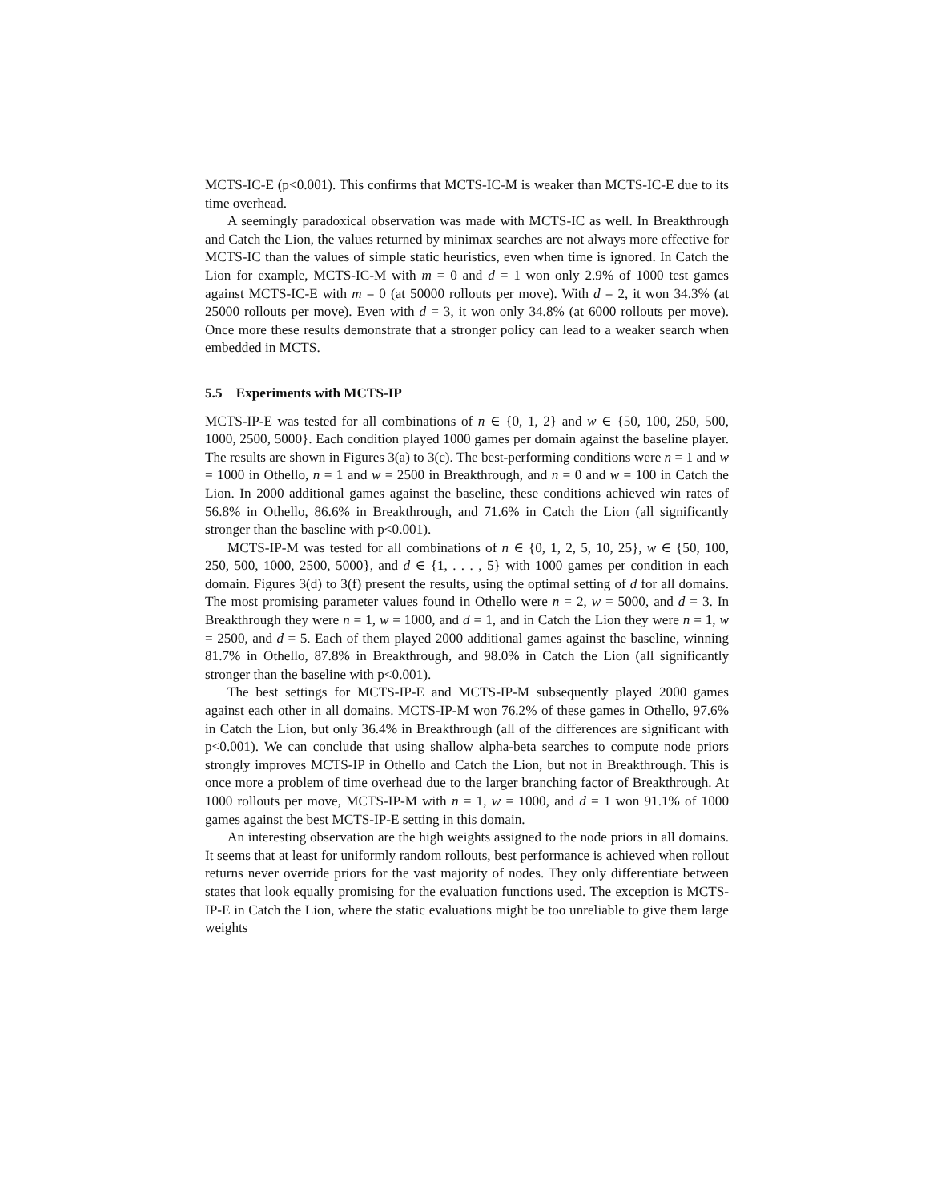MCTS-IC-E (p<0.001). This confirms that MCTS-IC-M is weaker than MCTS-IC-E due to its time overhead.
A seemingly paradoxical observation was made with MCTS-IC as well. In Breakthrough and Catch the Lion, the values returned by minimax searches are not always more effective for MCTS-IC than the values of simple static heuristics, even when time is ignored. In Catch the Lion for example, MCTS-IC-M with m = 0 and d = 1 won only 2.9% of 1000 test games against MCTS-IC-E with m = 0 (at 50000 rollouts per move). With d = 2, it won 34.3% (at 25000 rollouts per move). Even with d = 3, it won only 34.8% (at 6000 rollouts per move). Once more these results demonstrate that a stronger policy can lead to a weaker search when embedded in MCTS.
5.5 Experiments with MCTS-IP
MCTS-IP-E was tested for all combinations of n ∈ {0, 1, 2} and w ∈ {50, 100, 250, 500, 1000, 2500, 5000}. Each condition played 1000 games per domain against the baseline player. The results are shown in Figures 3(a) to 3(c). The best-performing conditions were n = 1 and w = 1000 in Othello, n = 1 and w = 2500 in Breakthrough, and n = 0 and w = 100 in Catch the Lion. In 2000 additional games against the baseline, these conditions achieved win rates of 56.8% in Othello, 86.6% in Breakthrough, and 71.6% in Catch the Lion (all significantly stronger than the baseline with p<0.001).
MCTS-IP-M was tested for all combinations of n ∈ {0, 1, 2, 5, 10, 25}, w ∈ {50, 100, 250, 500, 1000, 2500, 5000}, and d ∈ {1, . . . , 5} with 1000 games per condition in each domain. Figures 3(d) to 3(f) present the results, using the optimal setting of d for all domains. The most promising parameter values found in Othello were n = 2, w = 5000, and d = 3. In Breakthrough they were n = 1, w = 1000, and d = 1, and in Catch the Lion they were n = 1, w = 2500, and d = 5. Each of them played 2000 additional games against the baseline, winning 81.7% in Othello, 87.8% in Breakthrough, and 98.0% in Catch the Lion (all significantly stronger than the baseline with p<0.001).
The best settings for MCTS-IP-E and MCTS-IP-M subsequently played 2000 games against each other in all domains. MCTS-IP-M won 76.2% of these games in Othello, 97.6% in Catch the Lion, but only 36.4% in Breakthrough (all of the differences are significant with p<0.001). We can conclude that using shallow alpha-beta searches to compute node priors strongly improves MCTS-IP in Othello and Catch the Lion, but not in Breakthrough. This is once more a problem of time overhead due to the larger branching factor of Breakthrough. At 1000 rollouts per move, MCTS-IP-M with n = 1, w = 1000, and d = 1 won 91.1% of 1000 games against the best MCTS-IP-E setting in this domain.
An interesting observation are the high weights assigned to the node priors in all domains. It seems that at least for uniformly random rollouts, best performance is achieved when rollout returns never override priors for the vast majority of nodes. They only differentiate between states that look equally promising for the evaluation functions used. The exception is MCTS-IP-E in Catch the Lion, where the static evaluations might be too unreliable to give them large weights